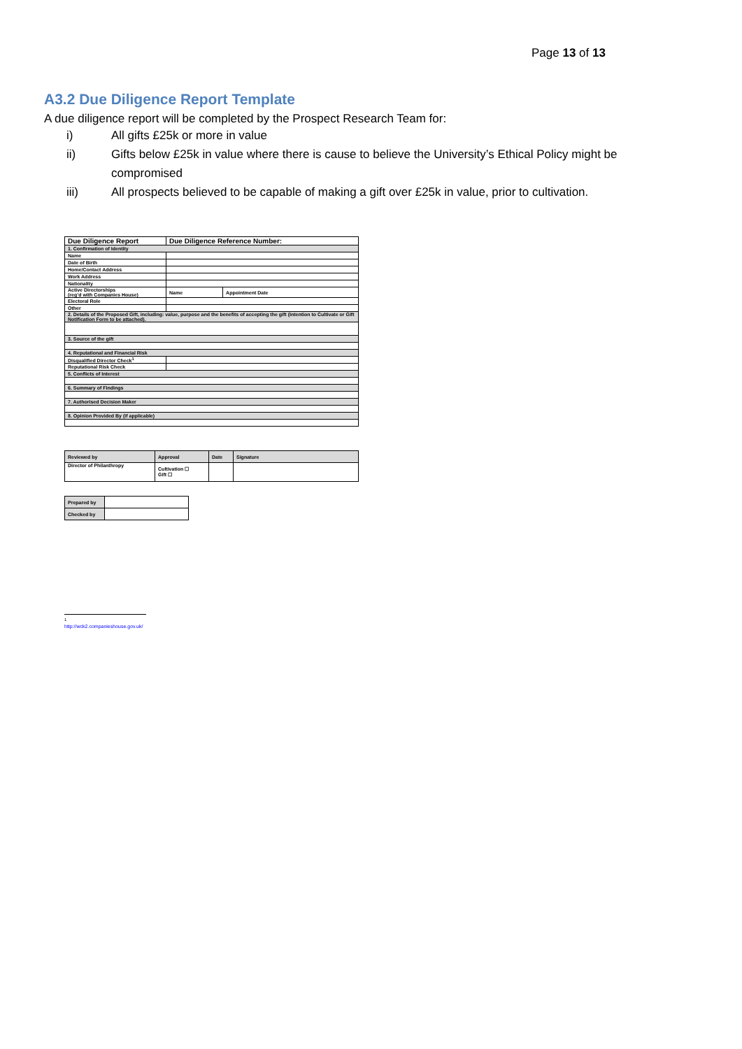Page 13 of 13
A3.2 Due Diligence Report Template
A due diligence report will be completed by the Prospect Research Team for:
i) All gifts £25k or more in value
ii) Gifts below £25k in value where there is cause to believe the University’s Ethical Policy might be compromised
iii) All prospects believed to be capable of making a gift over £25k in value, prior to cultivation.
| Due Diligence Report | Due Diligence Reference Number: | |
| 1. Confirmation of Identity | | |
| Name | | |
| Date of Birth | | |
| Home/Contact Address | | |
| Work Address | | |
| Nationality | | |
| Active Directorships (reg’d with Companies House) | Name | Appointment Date |
| Electoral Role | | |
| Other | | |
| 2. Details of the Proposed Gift, including: value, purpose and the benefits of accepting the gift (Intention to Cultivate or Gift Notification Form to be attached). | | |
| 3. Source of the gift | | |
| 4. Reputational and Financial Risk | | |
| Disqualified Director Check<sup>1</sup> | | |
| Reputational Risk Check | | |
| 5. Conflicts of Interest | | |
| 6. Summary of Findings | | |
| 7. Authorised Decision Maker | | |
| 8. Opinion Provided By (if applicable) | | |
| Reviewed by | Approval | Date | Signature |
| Director of Philanthropy | Cultivation ☐ Gift ☐ | | |
| Prepared by | |
| Checked by | |
<sup>1</sup> http://wck2.companieshouse.gov.uk/